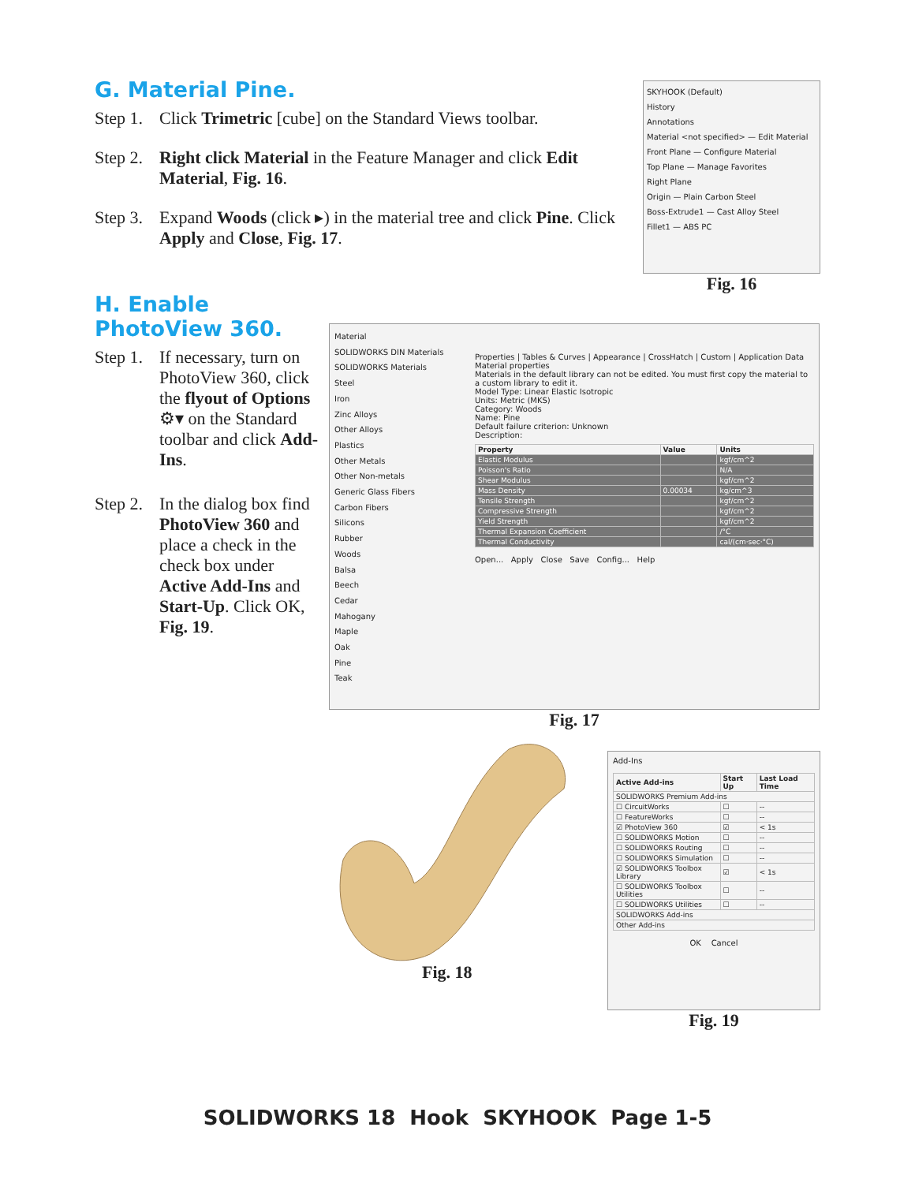G. Material Pine.
Step 1. Click Trimetric [cube] on the Standard Views toolbar.
Step 2. Right click Material in the Feature Manager and click Edit Material, Fig. 16.
Step 3. Expand Woods (click ▸) in the material tree and click Pine. Click Apply and Close, Fig. 17.
SKYHOOK (Default)
History
Annotations
Material <not specified> — Edit Material
Front Plane — Configure Material
Top Plane — Manage Favorites
Right Plane
Origin — Plain Carbon Steel
Boss-Extrude1 — Cast Alloy Steel
Fillet1 — ABS PC
Fig. 16
H. Enable PhotoView 360.
Step 1. If necessary, turn on PhotoView 360, click the flyout of Options ⚙▾ on the Standard toolbar and click Add-Ins.
Step 2. In the dialog box find PhotoView 360 and place a check in the check box under Active Add-Ins and Start-Up. Click OK, Fig. 19.
Material
SOLIDWORKS DIN Materials
SOLIDWORKS Materials
Steel
Iron
Zinc Alloys
Other Alloys
Plastics
Other Metals
Other Non-metals
Generic Glass Fibers
Carbon Fibers
Silicons
Rubber
Woods
Balsa
Beech
Cedar
Mahogany
Maple
Oak
Pine
Teak
Properties | Tables & Curves | Appearance | CrossHatch | Custom | Application Data
Material properties
Materials in the default library can not be edited. You must first copy the material to a custom library to edit it.
Model Type: Linear Elastic Isotropic
Units: Metric (MKS)
Category: Woods
Name: Pine
Default failure criterion: Unknown
Description:
| Property | Value | Units |
| --- | --- | --- |
| Elastic Modulus | | kgf/cm^2 |
| Poisson's Ratio | | N/A |
| Shear Modulus | | kgf/cm^2 |
| Mass Density | 0.00034 | kg/cm^3 |
| Tensile Strength | | kgf/cm^2 |
| Compressive Strength | | kgf/cm^2 |
| Yield Strength | | kgf/cm^2 |
| Thermal Expansion Coefficient | | /°C |
| Thermal Conductivity | | cal/(cm·sec·°C) |
Open... Apply Close Save Config... Help
Fig. 17
Fig. 18
Add-Ins
| Active Add-ins | Start Up | Last Load Time |
| --- | --- | --- |
| SOLIDWORKS Premium Add-ins | | |
| ☐ CircuitWorks | ☐ | -- |
| ☐ FeatureWorks | ☐ | -- |
| ☑ PhotoView 360 | ☑ | < 1s |
| ☐ SOLIDWORKS Motion | ☐ | -- |
| ☐ SOLIDWORKS Routing | ☐ | -- |
| ☐ SOLIDWORKS Simulation | ☐ | -- |
| ☑ SOLIDWORKS Toolbox Library | ☑ | < 1s |
| ☐ SOLIDWORKS Toolbox Utilities | ☐ | -- |
| ☐ SOLIDWORKS Utilities | ☐ | -- |
| SOLIDWORKS Add-ins | | |
| Other Add-ins | | |
OK Cancel
Fig. 19
SOLIDWORKS 18 Hook SKYHOOK Page 1-5